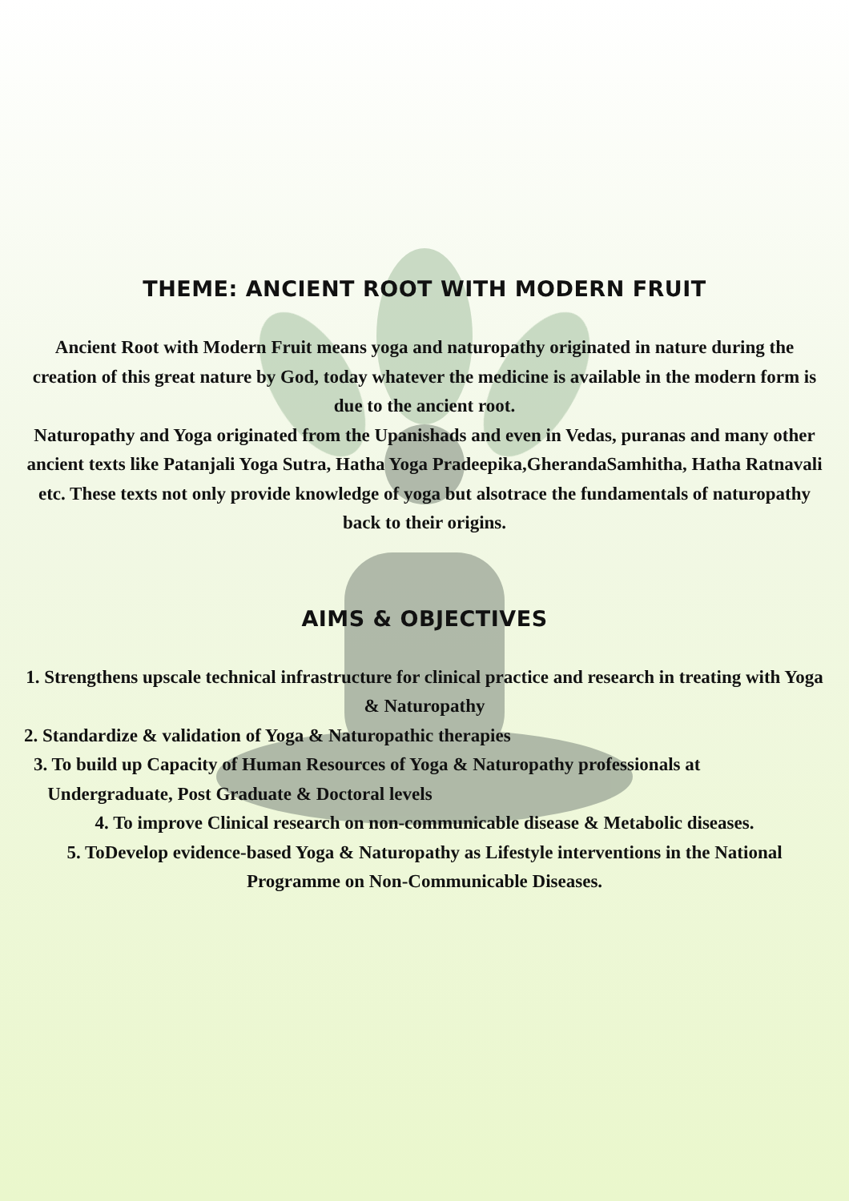THEME: ANCIENT ROOT WITH MODERN FRUIT
Ancient Root with Modern Fruit means yoga and naturopathy originated in nature during the creation of this great nature by God, today whatever the medicine is available in the modern form is due to the ancient root.
Naturopathy and Yoga originated from the Upanishads and even in Vedas, puranas and many other ancient texts like Patanjali Yoga Sutra, Hatha Yoga Pradeepika,GherandaSamhitha, Hatha Ratnavali etc. These texts not only provide knowledge of yoga but alsotrace the fundamentals of naturopathy back to their origins.
AIMS & OBJECTIVES
1. Strengthens upscale technical infrastructure for clinical practice and research in treating with Yoga & Naturopathy
2. Standardize & validation of Yoga & Naturopathic therapies
3. To build up Capacity of Human Resources of Yoga & Naturopathy professionals at
Undergraduate, Post Graduate & Doctoral levels
4. To improve Clinical research on non-communicable disease & Metabolic diseases.
5. ToDevelop evidence-based Yoga & Naturopathy as Lifestyle interventions in the National Programme on Non-Communicable Diseases.